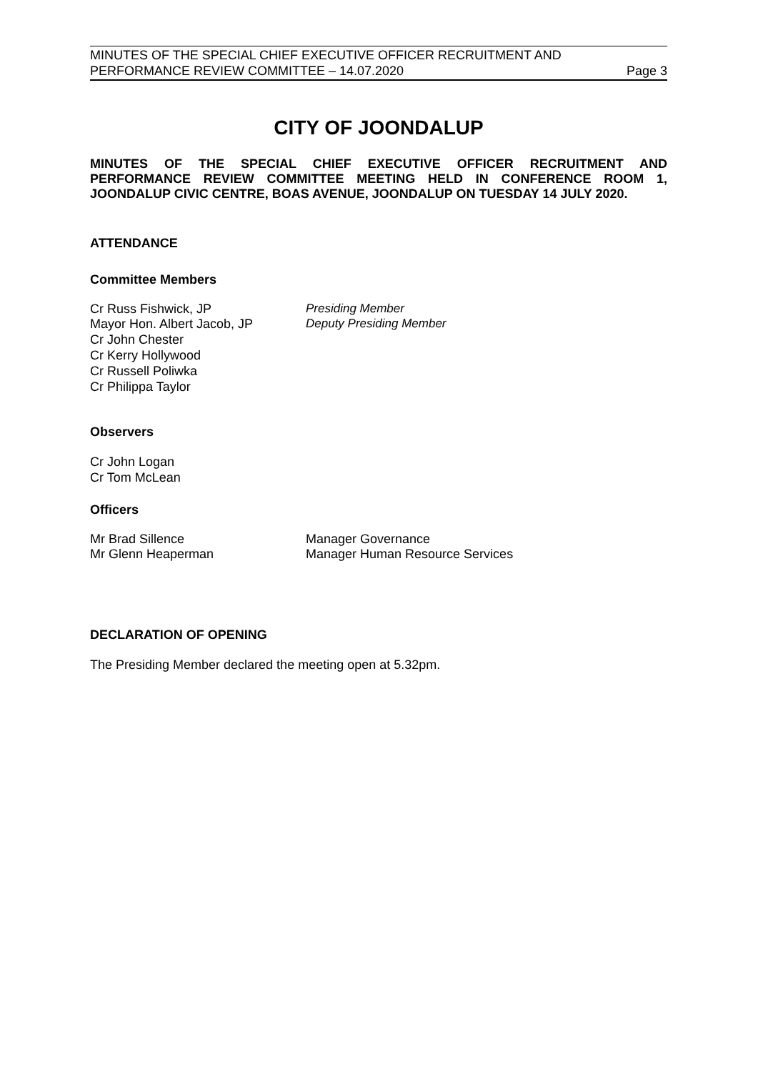MINUTES OF THE SPECIAL CHIEF EXECUTIVE OFFICER RECRUITMENT AND
PERFORMANCE REVIEW COMMITTEE – 14.07.2020 Page 3
CITY OF JOONDALUP
MINUTES OF THE SPECIAL CHIEF EXECUTIVE OFFICER RECRUITMENT AND PERFORMANCE REVIEW COMMITTEE MEETING HELD IN CONFERENCE ROOM 1, JOONDALUP CIVIC CENTRE, BOAS AVENUE, JOONDALUP ON TUESDAY 14 JULY 2020.
ATTENDANCE
Committee Members
Cr Russ Fishwick, JP Presiding Member
Mayor Hon. Albert Jacob, JP Deputy Presiding Member
Cr John Chester
Cr Kerry Hollywood
Cr Russell Poliwka
Cr Philippa Taylor
Observers
Cr John Logan
Cr Tom McLean
Officers
Mr Brad Sillence Manager Governance
Mr Glenn Heaperman Manager Human Resource Services
DECLARATION OF OPENING
The Presiding Member declared the meeting open at 5.32pm.